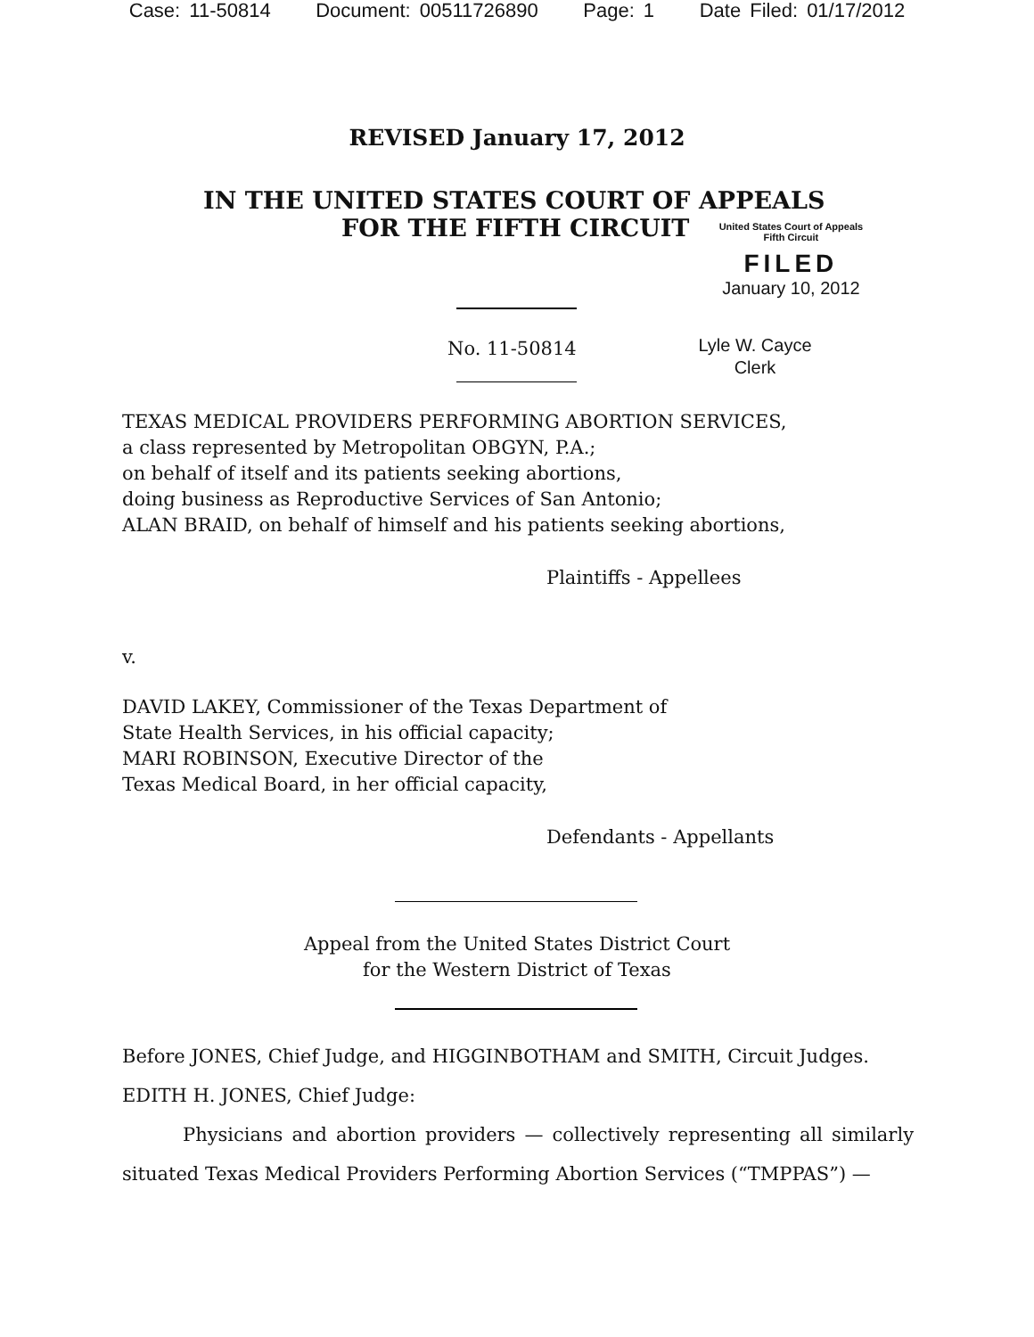Case: 11-50814 Document: 00511726890 Page: 1 Date Filed: 01/17/2012
REVISED January 17, 2012
IN THE UNITED STATES COURT OF APPEALS
FOR THE FIFTH CIRCUIT
United States Court of Appeals
Fifth Circuit
FILED
January 10, 2012
No. 11-50814
Lyle W. Cayce
Clerk
TEXAS MEDICAL PROVIDERS PERFORMING ABORTION SERVICES,
a class represented by Metropolitan OBGYN, P.A.;
on behalf of itself and its patients seeking abortions,
doing business as Reproductive Services of San Antonio;
ALAN BRAID, on behalf of himself and his patients seeking abortions,
Plaintiffs - Appellees
v.
DAVID LAKEY, Commissioner of the Texas Department of
State Health Services, in his official capacity;
MARI ROBINSON, Executive Director of the
Texas Medical Board, in her official capacity,
Defendants - Appellants
Appeal from the United States District Court
for the Western District of Texas
Before JONES, Chief Judge, and HIGGINBOTHAM and SMITH, Circuit Judges.
EDITH H. JONES, Chief Judge:
Physicians and abortion providers — collectively representing all similarly situated Texas Medical Providers Performing Abortion Services (“TMPPAS”) —